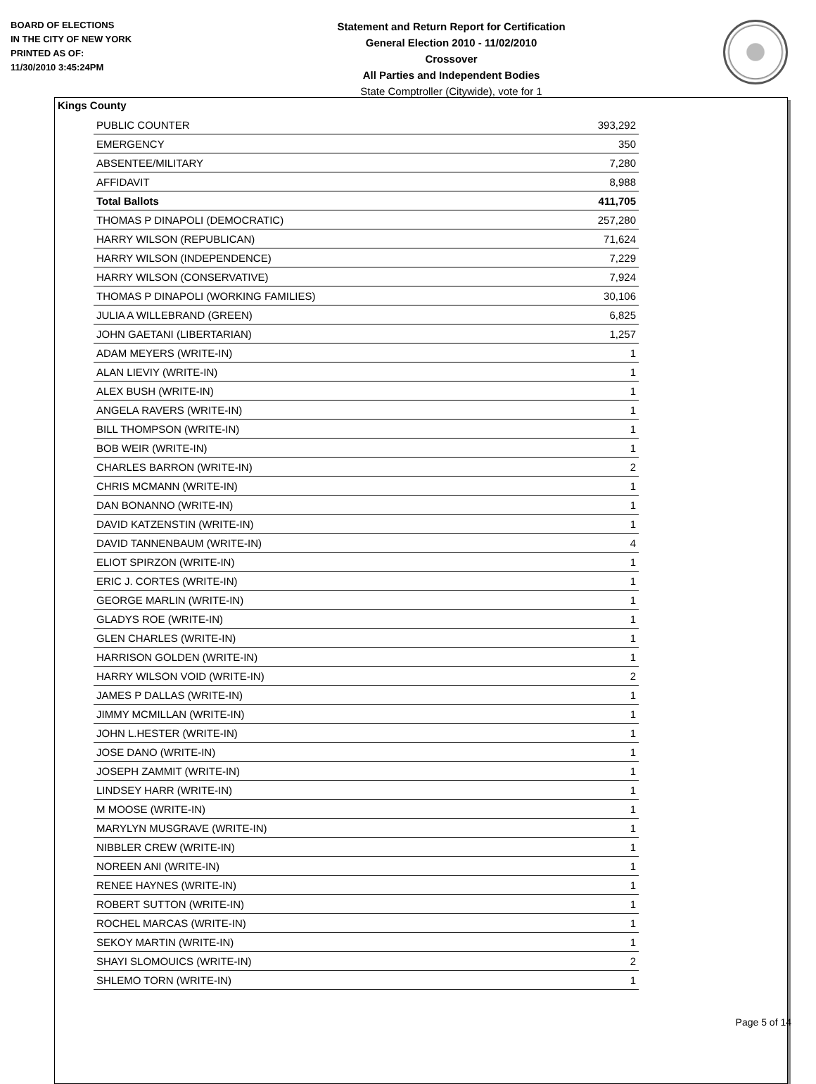BOARD OF ELECTIONS
IN THE CITY OF NEW YORK
PRINTED AS OF:
11/30/2010 3:45:24PM
Statement and Return Report for Certification
General Election 2010 - 11/02/2010
Crossover
All Parties and Independent Bodies
State Comptroller (Citywide), vote for 1
Kings County
| PUBLIC COUNTER | 393,292 |
| EMERGENCY | 350 |
| ABSENTEE/MILITARY | 7,280 |
| AFFIDAVIT | 8,988 |
| Total Ballots | 411,705 |
| THOMAS P DINAPOLI (DEMOCRATIC) | 257,280 |
| HARRY WILSON (REPUBLICAN) | 71,624 |
| HARRY WILSON (INDEPENDENCE) | 7,229 |
| HARRY WILSON (CONSERVATIVE) | 7,924 |
| THOMAS P DINAPOLI (WORKING FAMILIES) | 30,106 |
| JULIA A WILLEBRAND (GREEN) | 6,825 |
| JOHN GAETANI (LIBERTARIAN) | 1,257 |
| ADAM MEYERS (WRITE-IN) | 1 |
| ALAN LIEVIY (WRITE-IN) | 1 |
| ALEX BUSH (WRITE-IN) | 1 |
| ANGELA RAVERS (WRITE-IN) | 1 |
| BILL THOMPSON (WRITE-IN) | 1 |
| BOB WEIR (WRITE-IN) | 1 |
| CHARLES BARRON (WRITE-IN) | 2 |
| CHRIS MCMANN (WRITE-IN) | 1 |
| DAN BONANNO (WRITE-IN) | 1 |
| DAVID KATZENSTIN (WRITE-IN) | 1 |
| DAVID TANNENBAUM (WRITE-IN) | 4 |
| ELIOT SPIRZON (WRITE-IN) | 1 |
| ERIC J. CORTES (WRITE-IN) | 1 |
| GEORGE MARLIN (WRITE-IN) | 1 |
| GLADYS ROE (WRITE-IN) | 1 |
| GLEN CHARLES (WRITE-IN) | 1 |
| HARRISON GOLDEN (WRITE-IN) | 1 |
| HARRY WILSON VOID (WRITE-IN) | 2 |
| JAMES P DALLAS (WRITE-IN) | 1 |
| JIMMY MCMILLAN (WRITE-IN) | 1 |
| JOHN L.HESTER (WRITE-IN) | 1 |
| JOSE DANO (WRITE-IN) | 1 |
| JOSEPH ZAMMIT (WRITE-IN) | 1 |
| LINDSEY HARR (WRITE-IN) | 1 |
| M MOOSE (WRITE-IN) | 1 |
| MARYLYN MUSGRAVE (WRITE-IN) | 1 |
| NIBBLER CREW (WRITE-IN) | 1 |
| NOREEN ANI (WRITE-IN) | 1 |
| RENEE HAYNES (WRITE-IN) | 1 |
| ROBERT SUTTON (WRITE-IN) | 1 |
| ROCHEL MARCAS (WRITE-IN) | 1 |
| SEKOY MARTIN (WRITE-IN) | 1 |
| SHAYI SLOMOUICS (WRITE-IN) | 2 |
| SHLEMO TORN (WRITE-IN) | 1 |
Page 5 of 14